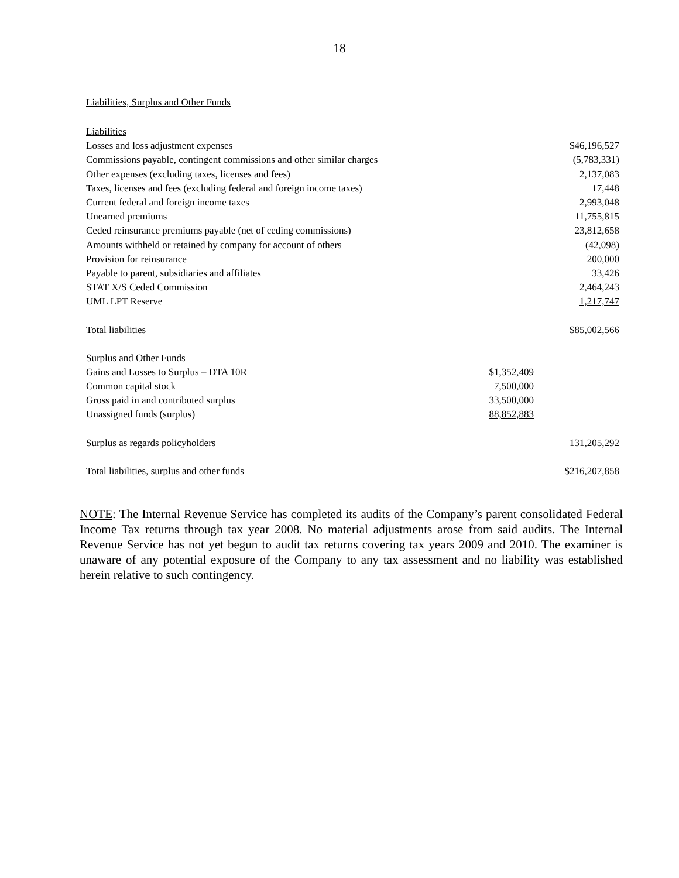18
Liabilities, Surplus and Other Funds
| Liabilities | | |
| Losses and loss adjustment expenses | | $46,196,527 |
| Commissions payable, contingent commissions and other similar charges | | (5,783,331) |
| Other expenses (excluding taxes, licenses and fees) | | 2,137,083 |
| Taxes, licenses and fees (excluding federal and foreign income taxes) | | 17,448 |
| Current federal and foreign income taxes | | 2,993,048 |
| Unearned premiums | | 11,755,815 |
| Ceded reinsurance premiums payable (net of ceding commissions) | | 23,812,658 |
| Amounts withheld or retained by company for account of others | | (42,098) |
| Provision for reinsurance | | 200,000 |
| Payable to parent, subsidiaries and affiliates | | 33,426 |
| STAT X/S Ceded Commission | | 2,464,243 |
| UML LPT Reserve | | 1,217,747 |
| Total liabilities | | $85,002,566 |
| Surplus and Other Funds | | |
| Gains and Losses to Surplus – DTA 10R | $1,352,409 | |
| Common capital stock | 7,500,000 | |
| Gross paid in and contributed surplus | 33,500,000 | |
| Unassigned funds (surplus) | 88,852,883 | |
| Surplus as regards policyholders | | 131,205,292 |
| Total liabilities, surplus and other funds | | $216,207,858 |
NOTE: The Internal Revenue Service has completed its audits of the Company’s parent consolidated Federal Income Tax returns through tax year 2008. No material adjustments arose from said audits. The Internal Revenue Service has not yet begun to audit tax returns covering tax years 2009 and 2010. The examiner is unaware of any potential exposure of the Company to any tax assessment and no liability was established herein relative to such contingency.